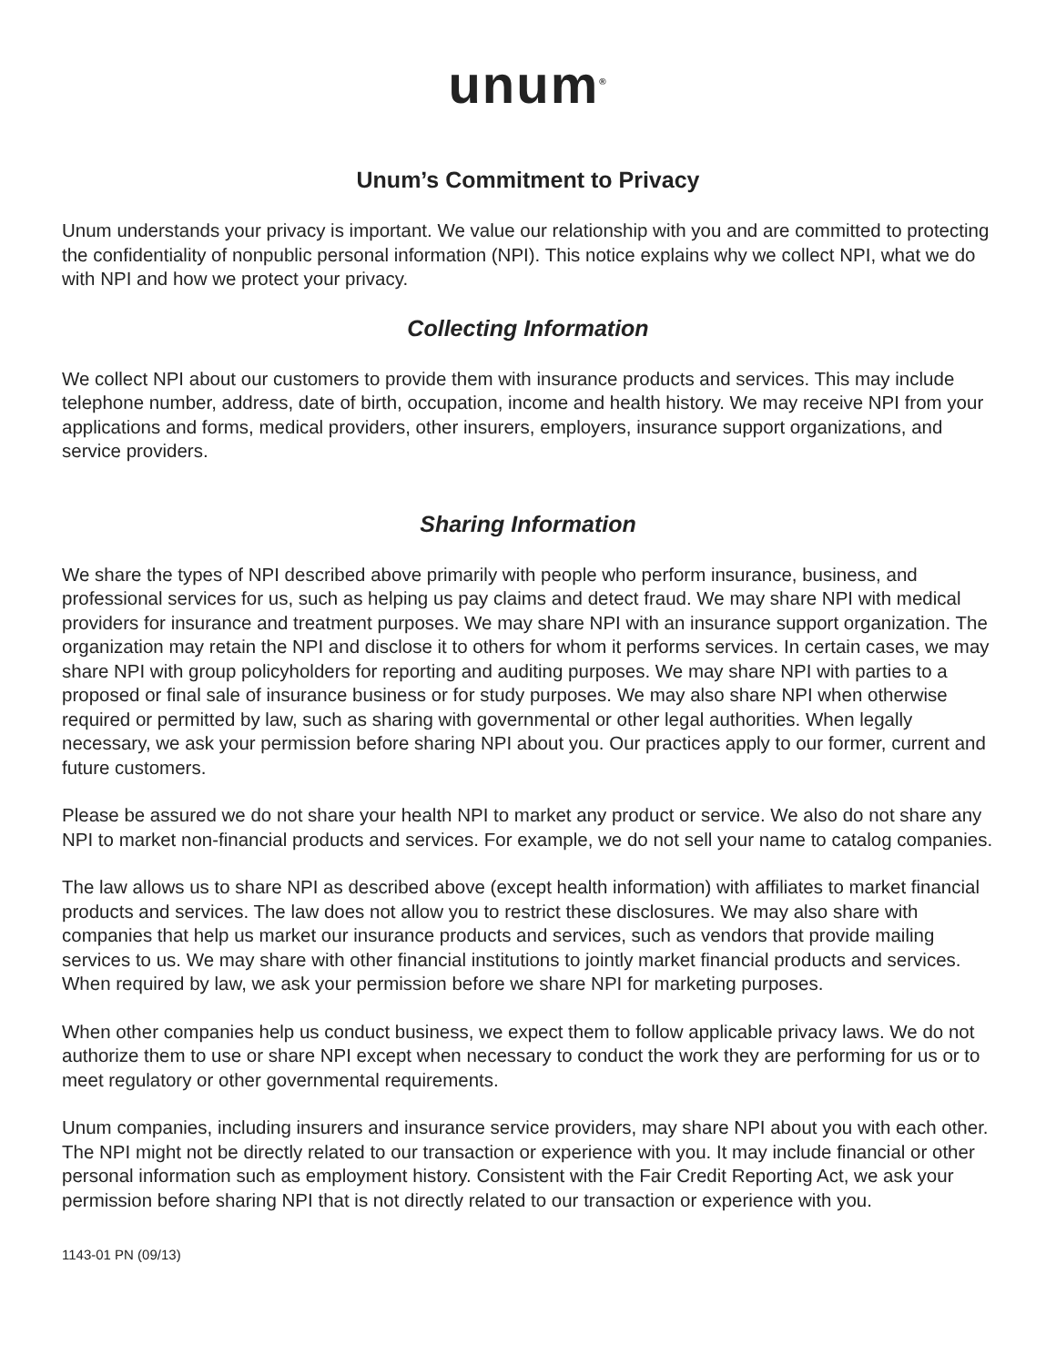unum<sup>®</sup>
Unum’s Commitment to Privacy
Unum understands your privacy is important. We value our relationship with you and are committed to protecting the confidentiality of nonpublic personal information (NPI). This notice explains why we collect NPI, what we do with NPI and how we protect your privacy.
Collecting Information
We collect NPI about our customers to provide them with insurance products and services. This may include telephone number, address, date of birth, occupation, income and health history. We may receive NPI from your applications and forms, medical providers, other insurers, employers, insurance support organizations, and service providers.
Sharing Information
We share the types of NPI described above primarily with people who perform insurance, business, and professional services for us, such as helping us pay claims and detect fraud. We may share NPI with medical providers for insurance and treatment purposes. We may share NPI with an insurance support organization. The organization may retain the NPI and disclose it to others for whom it performs services. In certain cases, we may share NPI with group policyholders for reporting and auditing purposes. We may share NPI with parties to a proposed or final sale of insurance business or for study purposes. We may also share NPI when otherwise required or permitted by law, such as sharing with governmental or other legal authorities. When legally necessary, we ask your permission before sharing NPI about you. Our practices apply to our former, current and future customers.
Please be assured we do not share your health NPI to market any product or service. We also do not share any NPI to market non-financial products and services. For example, we do not sell your name to catalog companies.
The law allows us to share NPI as described above (except health information) with affiliates to market financial products and services. The law does not allow you to restrict these disclosures. We may also share with companies that help us market our insurance products and services, such as vendors that provide mailing services to us. We may share with other financial institutions to jointly market financial products and services. When required by law, we ask your permission before we share NPI for marketing purposes.
When other companies help us conduct business, we expect them to follow applicable privacy laws. We do not authorize them to use or share NPI except when necessary to conduct the work they are performing for us or to meet regulatory or other governmental requirements.
Unum companies, including insurers and insurance service providers, may share NPI about you with each other. The NPI might not be directly related to our transaction or experience with you. It may include financial or other personal information such as employment history. Consistent with the Fair Credit Reporting Act, we ask your permission before sharing NPI that is not directly related to our transaction or experience with you.
1143-01 PN (09/13)